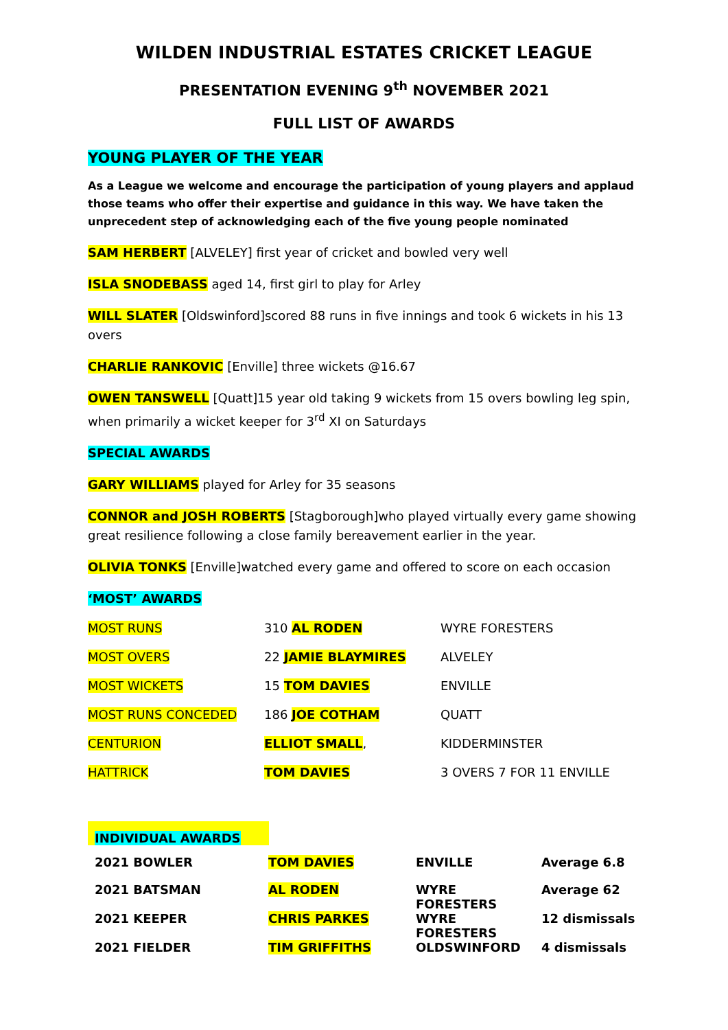WILDEN INDUSTRIAL ESTATES CRICKET LEAGUE
PRESENTATION EVENING 9<sup>th</sup> NOVEMBER 2021
FULL LIST OF AWARDS
YOUNG PLAYER OF THE YEAR
As a League we welcome and encourage the participation of young players and applaud those teams who offer their expertise and guidance in this way. We have taken the unprecedent step of acknowledging each of the five young people nominated
SAM HERBERT [ALVELEY] first year of cricket and bowled very well
ISLA SNODEBASS aged 14, first girl to play for Arley
WILL SLATER [Oldswinford]scored 88 runs in five innings and took 6 wickets in his 13 overs
CHARLIE RANKOVIC [Enville] three wickets @16.67
OWEN TANSWELL [Quatt]15 year old taking 9 wickets from 15 overs bowling leg spin, when primarily a wicket keeper for 3<sup>rd</sup> XI on Saturdays
SPECIAL AWARDS
GARY WILLIAMS played for Arley for 35 seasons
CONNOR and JOSH ROBERTS [Stagborough]who played virtually every game showing great resilience following a close family bereavement earlier in the year.
OLIVIA TONKS [Enville]watched every game and offered to score on each occasion
‘MOST’ AWARDS
| MOST RUNS | 310 AL RODEN | WYRE FORESTERS |
| MOST OVERS | 22 JAMIE BLAYMIRES | ALVELEY |
| MOST WICKETS | 15 TOM DAVIES | ENVILLE |
| MOST RUNS CONCEDED | 186 JOE COTHAM | QUATT |
| CENTURION | ELLIOT SMALL , | KIDDERMINSTER |
| HATTRICK | TOM DAVIES | 3 OVERS 7 FOR 11 ENVILLE |
INDIVIDUAL AWARDS
| 2021 BOWLER | TOM DAVIES | ENVILLE | Average 6.8 |
| 2021 BATSMAN | AL RODEN | WYRE FORESTERS | Average 62 |
| 2021 KEEPER | CHRIS PARKES | WYRE FORESTERS | 12 dismissals |
| 2021 FIELDER | TIM GRIFFITHS | OLDSWINFORD | 4 dismissals |